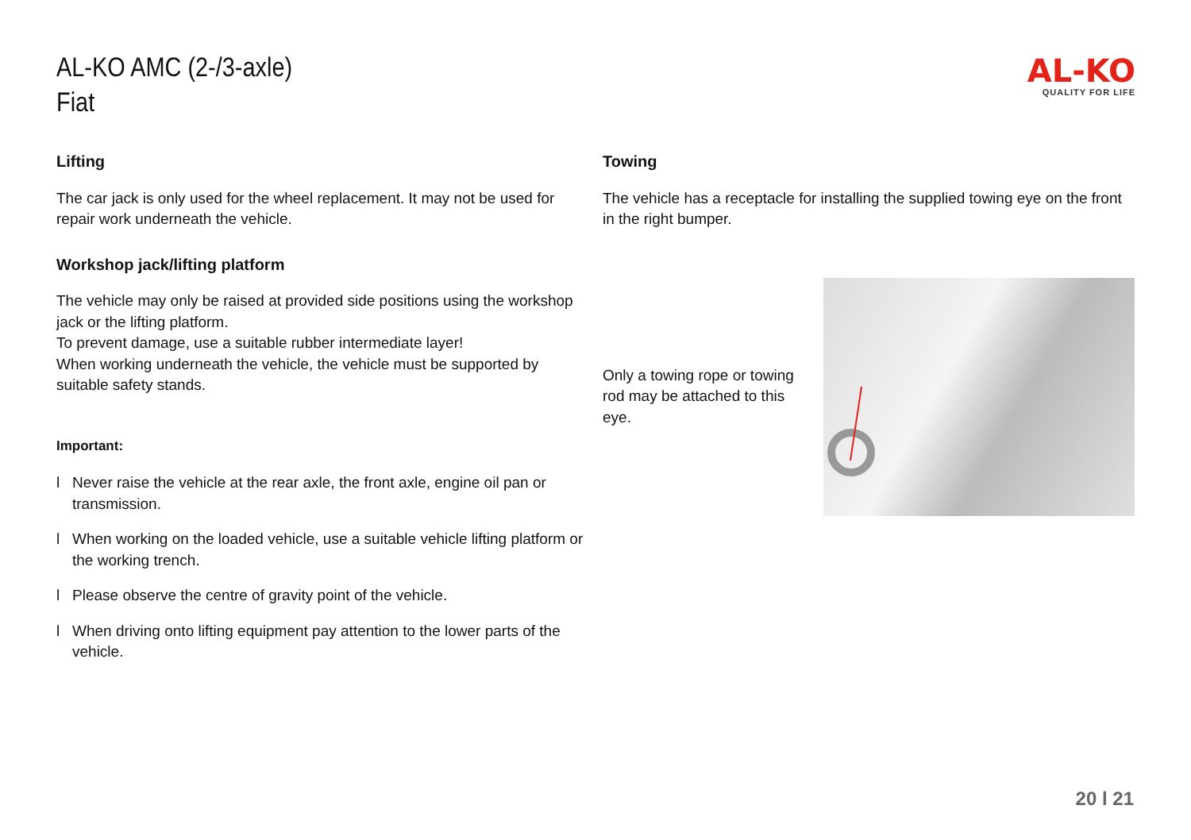AL-KO AMC (2-/3-axle)
Fiat
AL-KO
QUALITY FOR LIFE
Lifting
The car jack is only used for the wheel replacement. It may not be used for repair work underneath the vehicle.
Workshop jack/lifting platform
The vehicle may only be raised at provided side positions using the workshop jack or the lifting platform.
To prevent damage, use a suitable rubber intermediate layer!
When working underneath the vehicle, the vehicle must be supported by suitable safety stands.
Important:
l Never raise the vehicle at the rear axle, the front axle, engine oil pan or transmission.
l When working on the loaded vehicle, use a suitable vehicle lifting platform or the working trench.
l Please observe the centre of gravity point of the vehicle.
l When driving onto lifting equipment pay attention to the lower parts of the vehicle.
Towing
The vehicle has a receptacle for installing the supplied towing eye on the front in the right bumper.
Only a towing rope or towing rod may be attached to this eye.
20 l 21